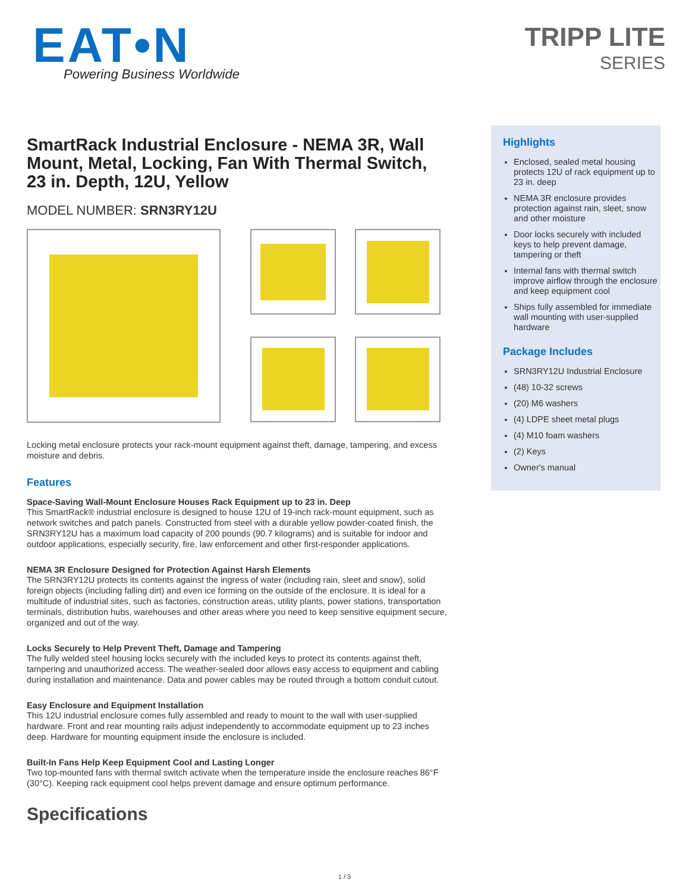EAT•N
Powering Business Worldwide
TRIPP LITE
SERIES
SmartRack Industrial Enclosure - NEMA 3R, Wall Mount, Metal, Locking, Fan With Thermal Switch, 23 in. Depth, 12U, Yellow
MODEL NUMBER: SRN3RY12U
Locking metal enclosure protects your rack-mount equipment against theft, damage, tampering, and excess moisture and debris.
Features
Space-Saving Wall-Mount Enclosure Houses Rack Equipment up to 23 in. Deep
This SmartRack® industrial enclosure is designed to house 12U of 19-inch rack-mount equipment, such as network switches and patch panels. Constructed from steel with a durable yellow powder-coated finish, the SRN3RY12U has a maximum load capacity of 200 pounds (90.7 kilograms) and is suitable for indoor and outdoor applications, especially security, fire, law enforcement and other first-responder applications.
NEMA 3R Enclosure Designed for Protection Against Harsh Elements
The SRN3RY12U protects its contents against the ingress of water (including rain, sleet and snow), solid foreign objects (including falling dirt) and even ice forming on the outside of the enclosure. It is ideal for a multitude of industrial sites, such as factories, construction areas, utility plants, power stations, transportation terminals, distribution hubs, warehouses and other areas where you need to keep sensitive equipment secure, organized and out of the way.
Locks Securely to Help Prevent Theft, Damage and Tampering
The fully welded steel housing locks securely with the included keys to protect its contents against theft, tampering and unauthorized access. The weather-sealed door allows easy access to equipment and cabling during installation and maintenance. Data and power cables may be routed through a bottom conduit cutout.
Easy Enclosure and Equipment Installation
This 12U industrial enclosure comes fully assembled and ready to mount to the wall with user-supplied hardware. Front and rear mounting rails adjust independently to accommodate equipment up to 23 inches deep. Hardware for mounting equipment inside the enclosure is included.
Built-In Fans Help Keep Equipment Cool and Lasting Longer
Two top-mounted fans with thermal switch activate when the temperature inside the enclosure reaches 86°F (30°C). Keeping rack equipment cool helps prevent damage and ensure optimum performance.
Specifications
Highlights
Enclosed, sealed metal housing protects 12U of rack equipment up to 23 in. deep
NEMA 3R enclosure provides protection against rain, sleet, snow and other moisture
Door locks securely with included keys to help prevent damage, tampering or theft
Internal fans with thermal switch improve airflow through the enclosure and keep equipment cool
Ships fully assembled for immediate wall mounting with user-supplied hardware
Package Includes
SRN3RY12U Industrial Enclosure
(48) 10-32 screws
(20) M6 washers
(4) LDPE sheet metal plugs
(4) M10 foam washers
(2) Keys
Owner's manual
1 / 3